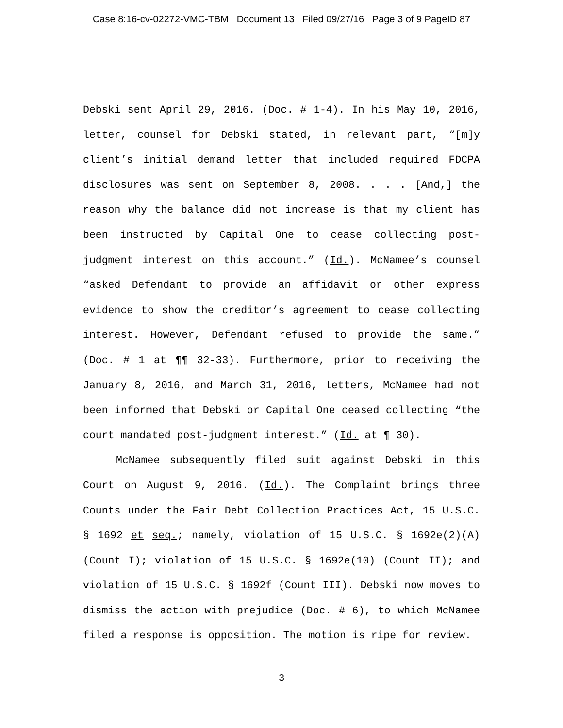Case 8:16-cv-02272-VMC-TBM Document 13 Filed 09/27/16 Page 3 of 9 PageID 87
Debski sent April 29, 2016. (Doc. # 1-4). In his May 10, 2016, letter, counsel for Debski stated, in relevant part, “[m]y client’s initial demand letter that included required FDCPA disclosures was sent on September 8, 2008. . . . [And,] the reason why the balance did not increase is that my client has been instructed by Capital One to cease collecting post-judgment interest on this account.” (Id.). McNamee’s counsel “asked Defendant to provide an affidavit or other express evidence to show the creditor’s agreement to cease collecting interest. However, Defendant refused to provide the same.” (Doc. # 1 at ¶¶ 32-33). Furthermore, prior to receiving the January 8, 2016, and March 31, 2016, letters, McNamee had not been informed that Debski or Capital One ceased collecting “the court mandated post-judgment interest.” (Id. at ¶ 30).
McNamee subsequently filed suit against Debski in this Court on August 9, 2016. (Id.). The Complaint brings three Counts under the Fair Debt Collection Practices Act, 15 U.S.C. § 1692 et seq.; namely, violation of 15 U.S.C. § 1692e(2)(A) (Count I); violation of 15 U.S.C. § 1692e(10) (Count II); and violation of 15 U.S.C. § 1692f (Count III). Debski now moves to dismiss the action with prejudice (Doc. # 6), to which McNamee filed a response is opposition. The motion is ripe for review.
3